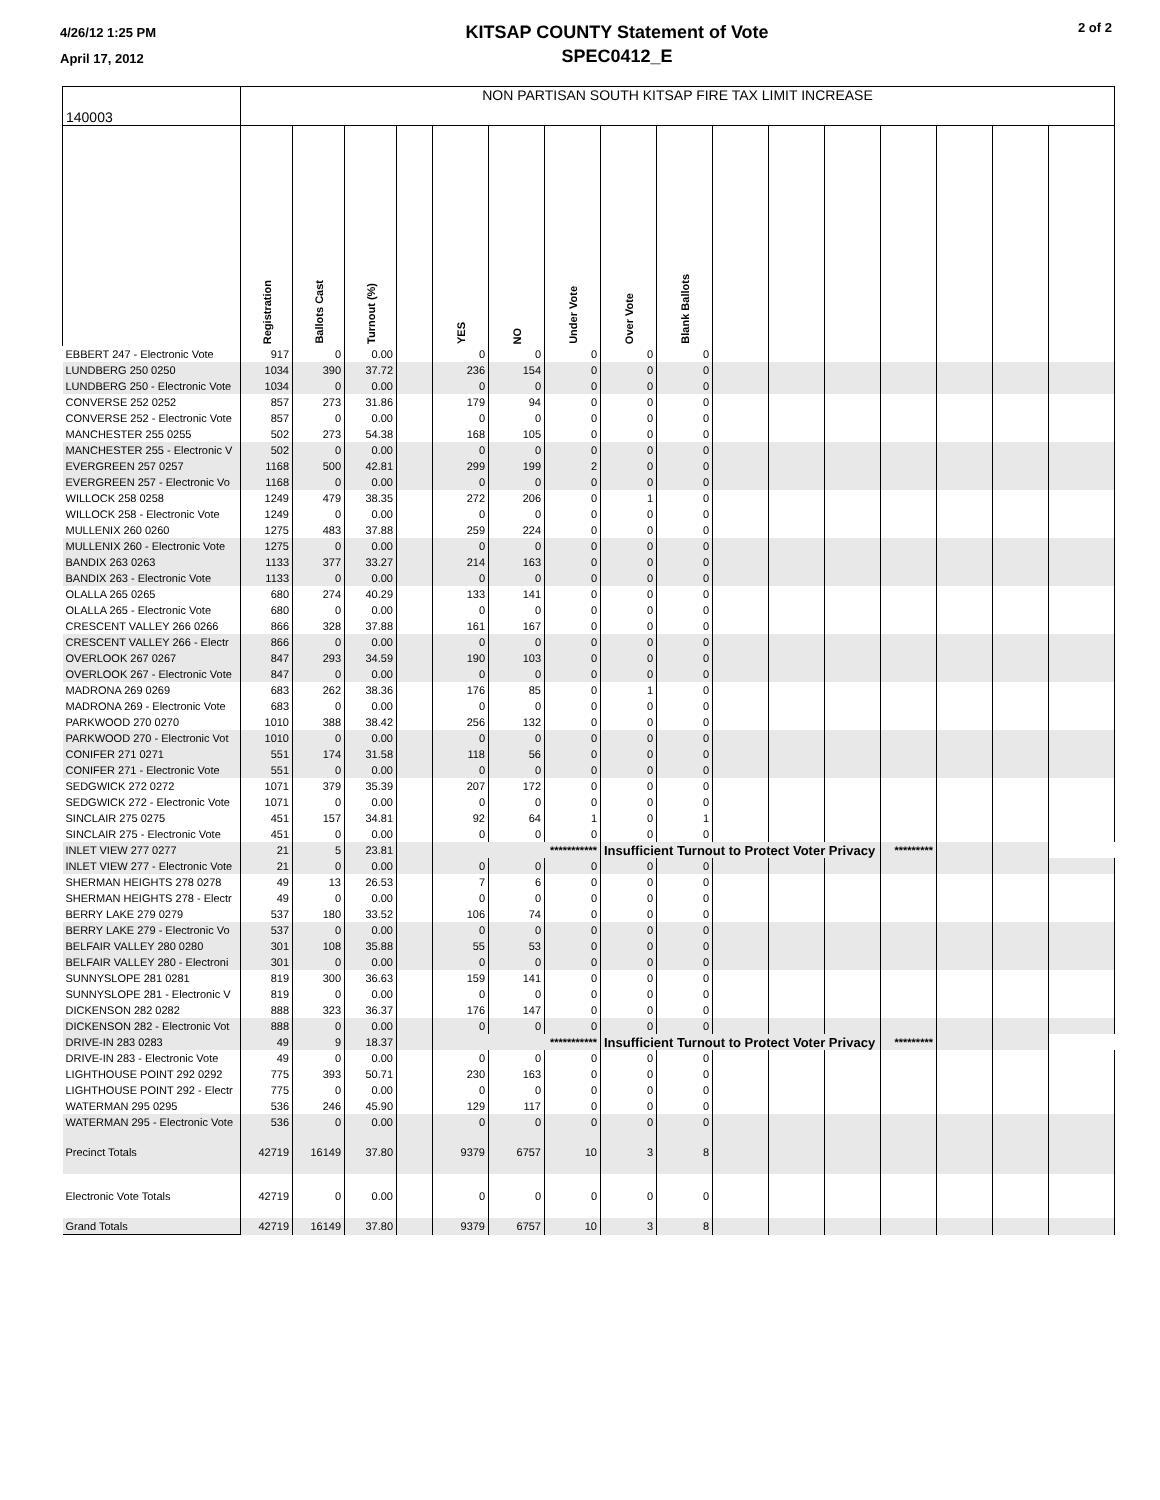4/26/12 1:25 PM
April 17, 2012
KITSAP COUNTY Statement of Vote
SPEC0412_E
2 of 2
| 140003 | NON PARTISAN SOUTH KITSAP FIRE TAX LIMIT INCREASE | | | | | | | | | | | | | | | |
| | Registration | Ballots Cast | Turnout (%) | | YES | NO | Under Vote | Over Vote | Blank Ballots | | | | | | | |
| EBBERT 247 - Electronic Vote | 917 | 0 | 0.00 | | 0 | 0 | 0 | 0 | 0 | | | | | | | |
| LUNDBERG 250 0250 | 1034 | 390 | 37.72 | | 236 | 154 | 0 | 0 | 0 | | | | | | | |
| LUNDBERG 250 - Electronic Vote | 1034 | 0 | 0.00 | | 0 | 0 | 0 | 0 | 0 | | | | | | | |
| CONVERSE 252 0252 | 857 | 273 | 31.86 | | 179 | 94 | 0 | 0 | 0 | | | | | | | |
| CONVERSE 252 - Electronic Vote | 857 | 0 | 0.00 | | 0 | 0 | 0 | 0 | 0 | | | | | | | |
| MANCHESTER 255 0255 | 502 | 273 | 54.38 | | 168 | 105 | 0 | 0 | 0 | | | | | | | |
| MANCHESTER 255 - Electronic V | 502 | 0 | 0.00 | | 0 | 0 | 0 | 0 | 0 | | | | | | | |
| EVERGREEN 257 0257 | 1168 | 500 | 42.81 | | 299 | 199 | 2 | 0 | 0 | | | | | | | |
| EVERGREEN 257 - Electronic Vo | 1168 | 0 | 0.00 | | 0 | 0 | 0 | 0 | 0 | | | | | | | |
| WILLOCK 258 0258 | 1249 | 479 | 38.35 | | 272 | 206 | 0 | 1 | 0 | | | | | | | |
| WILLOCK 258 - Electronic Vote | 1249 | 0 | 0.00 | | 0 | 0 | 0 | 0 | 0 | | | | | | | |
| MULLENIX 260 0260 | 1275 | 483 | 37.88 | | 259 | 224 | 0 | 0 | 0 | | | | | | | |
| MULLENIX 260 - Electronic Vote | 1275 | 0 | 0.00 | | 0 | 0 | 0 | 0 | 0 | | | | | | | |
| BANDIX 263 0263 | 1133 | 377 | 33.27 | | 214 | 163 | 0 | 0 | 0 | | | | | | | |
| BANDIX 263 - Electronic Vote | 1133 | 0 | 0.00 | | 0 | 0 | 0 | 0 | 0 | | | | | | | |
| OLALLA 265 0265 | 680 | 274 | 40.29 | | 133 | 141 | 0 | 0 | 0 | | | | | | | |
| OLALLA 265 - Electronic Vote | 680 | 0 | 0.00 | | 0 | 0 | 0 | 0 | 0 | | | | | | | |
| CRESCENT VALLEY 266 0266 | 866 | 328 | 37.88 | | 161 | 167 | 0 | 0 | 0 | | | | | | | |
| CRESCENT VALLEY 266 - Electr | 866 | 0 | 0.00 | | 0 | 0 | 0 | 0 | 0 | | | | | | | |
| OVERLOOK 267 0267 | 847 | 293 | 34.59 | | 190 | 103 | 0 | 0 | 0 | | | | | | | |
| OVERLOOK 267 - Electronic Vote | 847 | 0 | 0.00 | | 0 | 0 | 0 | 0 | 0 | | | | | | | |
| MADRONA 269 0269 | 683 | 262 | 38.36 | | 176 | 85 | 0 | 1 | 0 | | | | | | | |
| MADRONA 269 - Electronic Vote | 683 | 0 | 0.00 | | 0 | 0 | 0 | 0 | 0 | | | | | | | |
| PARKWOOD 270 0270 | 1010 | 388 | 38.42 | | 256 | 132 | 0 | 0 | 0 | | | | | | | |
| PARKWOOD 270 - Electronic Vot | 1010 | 0 | 0.00 | | 0 | 0 | 0 | 0 | 0 | | | | | | | |
| CONIFER 271 0271 | 551 | 174 | 31.58 | | 118 | 56 | 0 | 0 | 0 | | | | | | | |
| CONIFER 271 - Electronic Vote | 551 | 0 | 0.00 | | 0 | 0 | 0 | 0 | 0 | | | | | | | |
| SEDGWICK 272 0272 | 1071 | 379 | 35.39 | | 207 | 172 | 0 | 0 | 0 | | | | | | | |
| SEDGWICK 272 - Electronic Vote | 1071 | 0 | 0.00 | | 0 | 0 | 0 | 0 | 0 | | | | | | | |
| SINCLAIR 275 0275 | 451 | 157 | 34.81 | | 92 | 64 | 1 | 0 | 1 | | | | | | | |
| SINCLAIR 275 - Electronic Vote | 451 | 0 | 0.00 | | 0 | 0 | 0 | 0 | 0 | | | | | | | |
| INLET VIEW 277 0277 | 21 | 5 | 23.81 | | *********** | | | Insufficient Turnout to Protect Voter Privacy | | | | | ********* | | | |
| INLET VIEW 277 - Electronic Vote | 21 | 0 | 0.00 | | 0 | 0 | 0 | 0 | 0 | | | | | | | |
| SHERMAN HEIGHTS 278 0278 | 49 | 13 | 26.53 | | 7 | 6 | 0 | 0 | 0 | | | | | | | |
| SHERMAN HEIGHTS 278 - Electr | 49 | 0 | 0.00 | | 0 | 0 | 0 | 0 | 0 | | | | | | | |
| BERRY LAKE 279 0279 | 537 | 180 | 33.52 | | 106 | 74 | 0 | 0 | 0 | | | | | | | |
| BERRY LAKE 279 - Electronic Vo | 537 | 0 | 0.00 | | 0 | 0 | 0 | 0 | 0 | | | | | | | |
| BELFAIR VALLEY 280 0280 | 301 | 108 | 35.88 | | 55 | 53 | 0 | 0 | 0 | | | | | | | |
| BELFAIR VALLEY 280 - Electroni | 301 | 0 | 0.00 | | 0 | 0 | 0 | 0 | 0 | | | | | | | |
| SUNNYSLOPE 281 0281 | 819 | 300 | 36.63 | | 159 | 141 | 0 | 0 | 0 | | | | | | | |
| SUNNYSLOPE 281 - Electronic V | 819 | 0 | 0.00 | | 0 | 0 | 0 | 0 | 0 | | | | | | | |
| DICKENSON 282 0282 | 888 | 323 | 36.37 | | 176 | 147 | 0 | 0 | 0 | | | | | | | |
| DICKENSON 282 - Electronic Vot | 888 | 0 | 0.00 | | 0 | 0 | 0 | 0 | 0 | | | | | | | |
| DRIVE-IN 283 0283 | 49 | 9 | 18.37 | | *********** | | | Insufficient Turnout to Protect Voter Privacy | | | | | ********* | | | |
| DRIVE-IN 283 - Electronic Vote | 49 | 0 | 0.00 | | 0 | 0 | 0 | 0 | 0 | | | | | | | |
| LIGHTHOUSE POINT 292 0292 | 775 | 393 | 50.71 | | 230 | 163 | 0 | 0 | 0 | | | | | | | |
| LIGHTHOUSE POINT 292 - Electr | 775 | 0 | 0.00 | | 0 | 0 | 0 | 0 | 0 | | | | | | | |
| WATERMAN 295 0295 | 536 | 246 | 45.90 | | 129 | 117 | 0 | 0 | 0 | | | | | | | |
| WATERMAN 295 - Electronic Vote | 536 | 0 | 0.00 | | 0 | 0 | 0 | 0 | 0 | | | | | | | |
| Precinct Totals | 42719 | 16149 | 37.80 | | 9379 | 6757 | 10 | 3 | 8 | | | | | | | |
| Electronic Vote Totals | 42719 | 0 | 0.00 | | 0 | 0 | 0 | 0 | 0 | | | | | | | |
| Grand Totals | 42719 | 16149 | 37.80 | | 9379 | 6757 | 10 | 3 | 8 | | | | | | | |